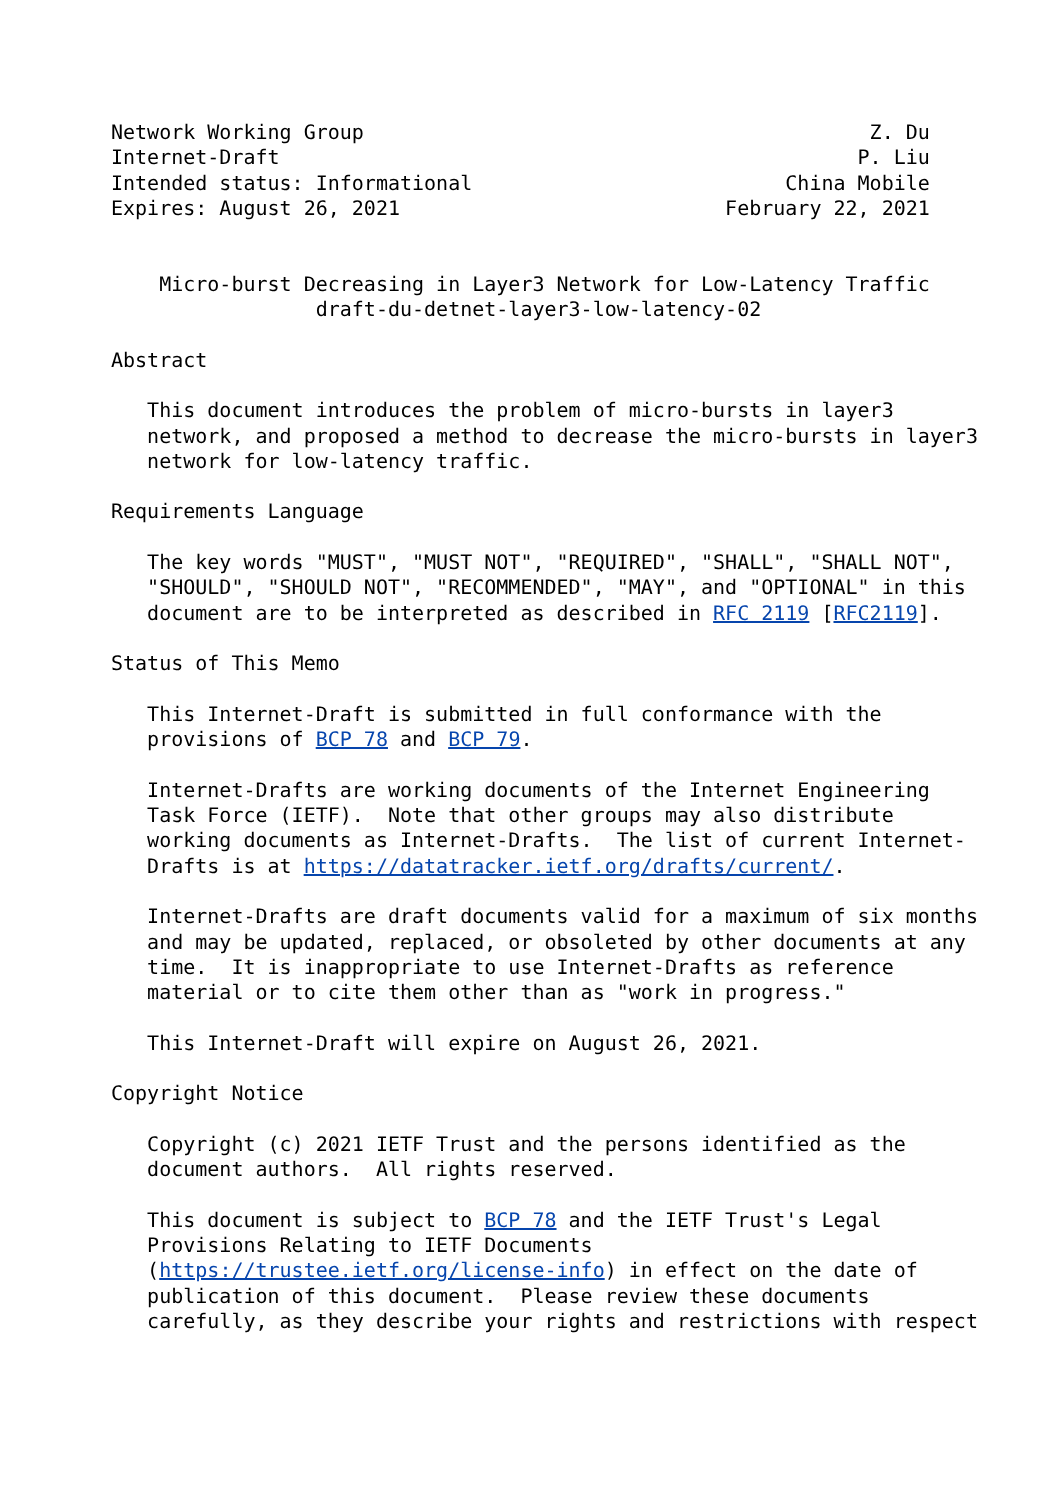Network Working Group                                          Z. Du
Internet-Draft                                                P. Liu
Intended status: Informational                          China Mobile
Expires: August 26, 2021                           February 22, 2021


    Micro-burst Decreasing in Layer3 Network for Low-Latency Traffic
                 draft-du-detnet-layer3-low-latency-02

Abstract

   This document introduces the problem of micro-bursts in layer3
   network, and proposed a method to decrease the micro-bursts in layer3
   network for low-latency traffic.

Requirements Language

   The key words "MUST", "MUST NOT", "REQUIRED", "SHALL", "SHALL NOT",
   "SHOULD", "SHOULD NOT", "RECOMMENDED", "MAY", and "OPTIONAL" in this
   document are to be interpreted as described in RFC 2119 [RFC2119].

Status of This Memo

   This Internet-Draft is submitted in full conformance with the
   provisions of BCP 78 and BCP 79.

   Internet-Drafts are working documents of the Internet Engineering
   Task Force (IETF).  Note that other groups may also distribute
   working documents as Internet-Drafts.  The list of current Internet-
   Drafts is at https://datatracker.ietf.org/drafts/current/.

   Internet-Drafts are draft documents valid for a maximum of six months
   and may be updated, replaced, or obsoleted by other documents at any
   time.  It is inappropriate to use Internet-Drafts as reference
   material or to cite them other than as "work in progress."

   This Internet-Draft will expire on August 26, 2021.

Copyright Notice

   Copyright (c) 2021 IETF Trust and the persons identified as the
   document authors.  All rights reserved.

   This document is subject to BCP 78 and the IETF Trust's Legal
   Provisions Relating to IETF Documents
   (https://trustee.ietf.org/license-info) in effect on the date of
   publication of this document.  Please review these documents
   carefully, as they describe your rights and restrictions with respect